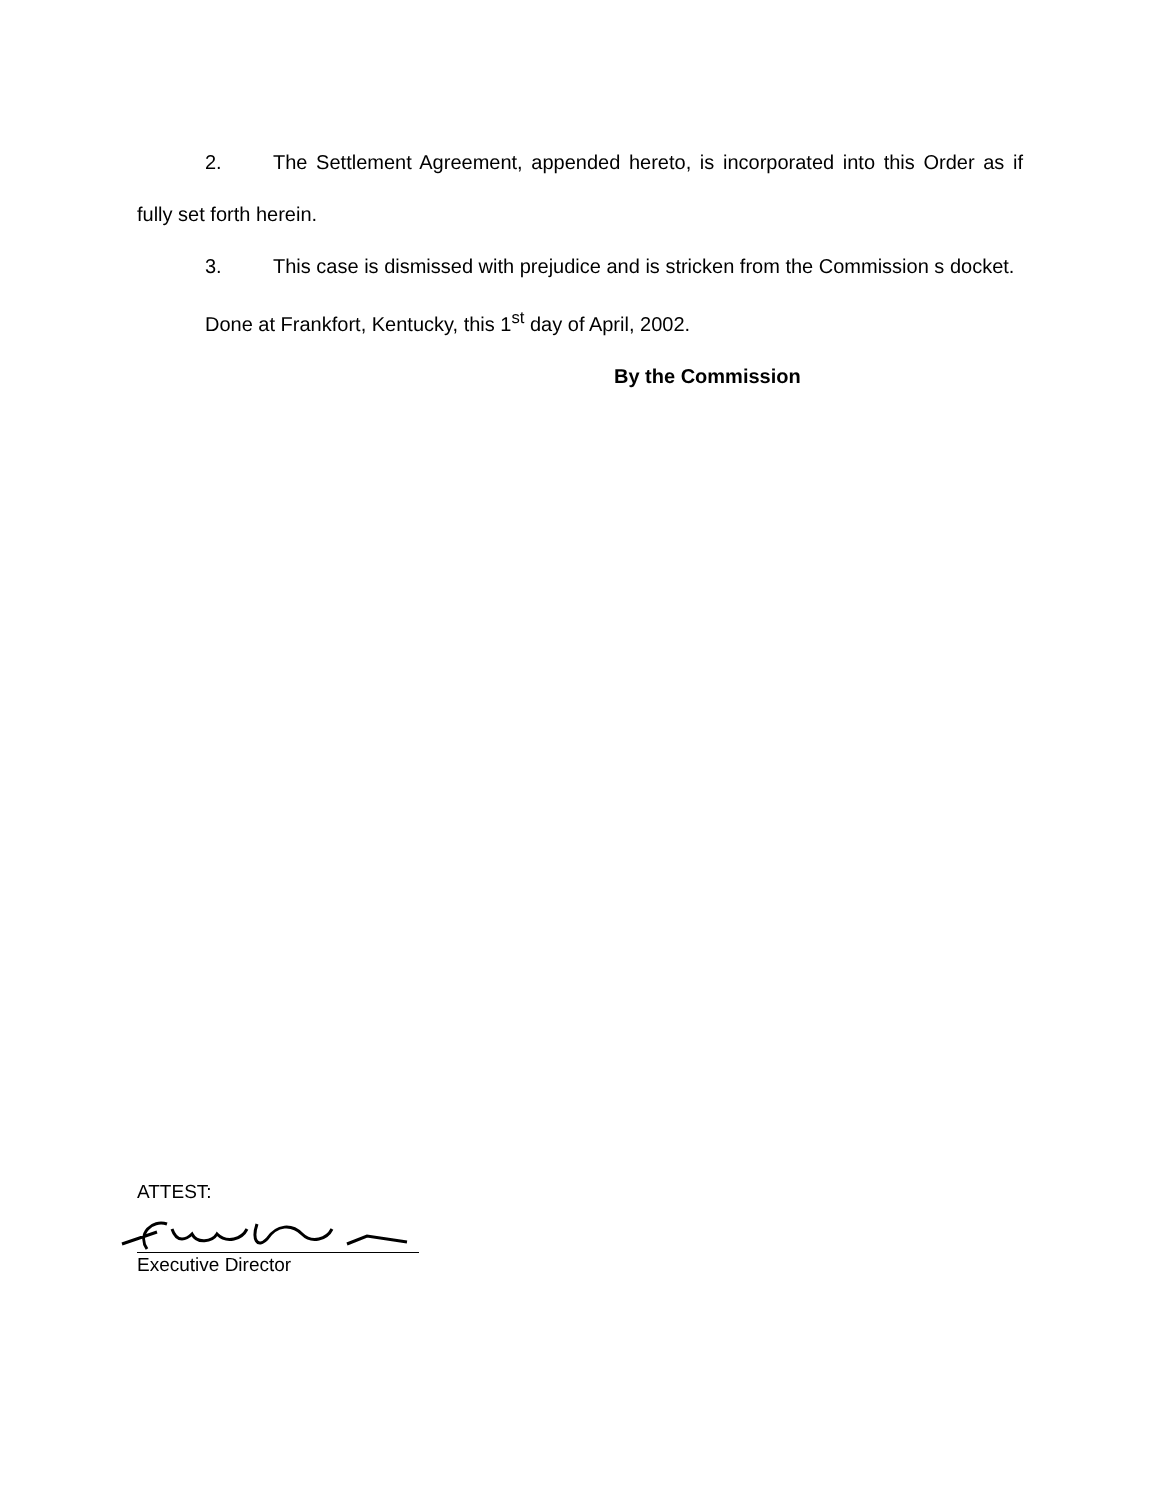2. The Settlement Agreement, appended hereto, is incorporated into this Order as if fully set forth herein.
3. This case is dismissed with prejudice and is stricken from the Commission s docket.
Done at Frankfort, Kentucky, this 1<sup>st</sup> day of April, 2002.
By the Commission
ATTEST:
Executive Director